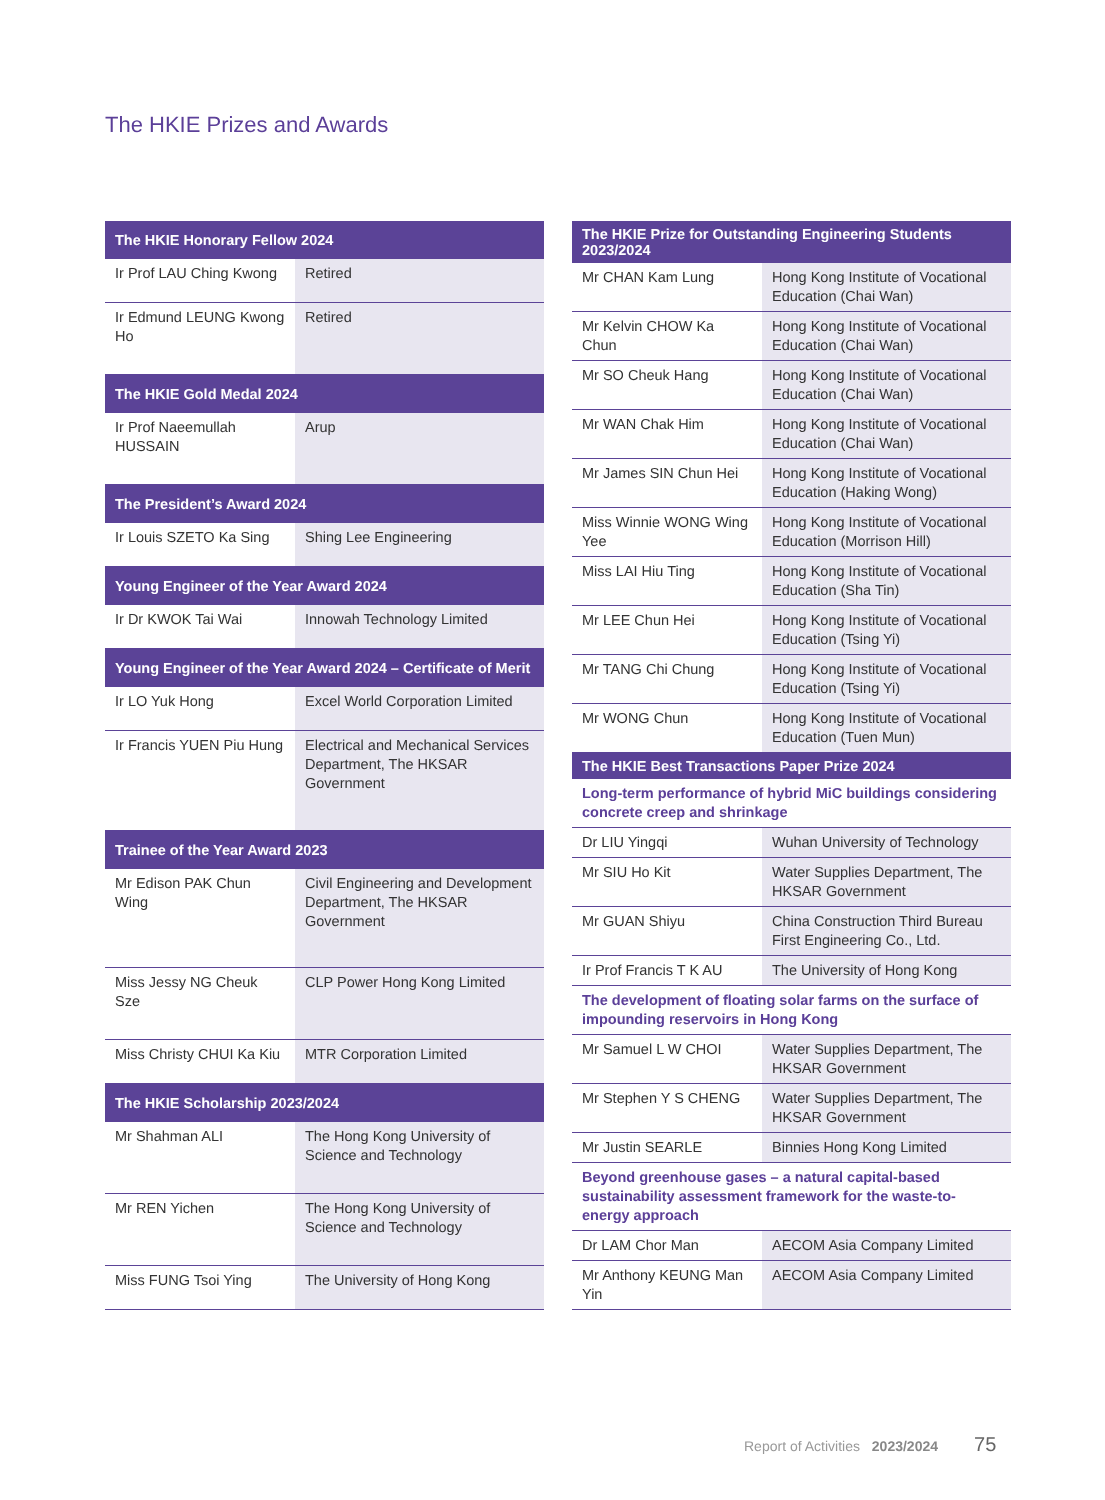The HKIE Prizes and Awards
| The HKIE Honorary Fellow 2024 | |
| --- | --- |
| Ir Prof LAU Ching Kwong | Retired |
| Ir Edmund LEUNG Kwong Ho | Retired |
| The HKIE Gold Medal 2024 | |
| Ir Prof Naeemullah HUSSAIN | Arup |
| The President’s Award 2024 | |
| Ir Louis SZETO Ka Sing | Shing Lee Engineering |
| Young Engineer of the Year Award 2024 | |
| Ir Dr KWOK Tai Wai | Innowah Technology Limited |
| Young Engineer of the Year Award 2024 – Certificate of Merit | |
| Ir LO Yuk Hong | Excel World Corporation Limited |
| Ir Francis YUEN Piu Hung | Electrical and Mechanical Services Department, The HKSAR Government |
| Trainee of the Year Award 2023 | |
| Mr Edison PAK Chun Wing | Civil Engineering and Development Department, The HKSAR Government |
| Miss Jessy NG Cheuk Sze | CLP Power Hong Kong Limited |
| Miss Christy CHUI Ka Kiu | MTR Corporation Limited |
| The HKIE Scholarship 2023/2024 | |
| Mr Shahman ALI | The Hong Kong University of Science and Technology |
| Mr REN Yichen | The Hong Kong University of Science and Technology |
| Miss FUNG Tsoi Ying | The University of Hong Kong |
| The HKIE Prize for Outstanding Engineering Students 2023/2024 | |
| --- | --- |
| Mr CHAN Kam Lung | Hong Kong Institute of Vocational Education (Chai Wan) |
| Mr Kelvin CHOW Ka Chun | Hong Kong Institute of Vocational Education (Chai Wan) |
| Mr SO Cheuk Hang | Hong Kong Institute of Vocational Education (Chai Wan) |
| Mr WAN Chak Him | Hong Kong Institute of Vocational Education (Chai Wan) |
| Mr James SIN Chun Hei | Hong Kong Institute of Vocational Education (Haking Wong) |
| Miss Winnie WONG Wing Yee | Hong Kong Institute of Vocational Education (Morrison Hill) |
| Miss LAI Hiu Ting | Hong Kong Institute of Vocational Education (Sha Tin) |
| Mr LEE Chun Hei | Hong Kong Institute of Vocational Education (Tsing Yi) |
| Mr TANG Chi Chung | Hong Kong Institute of Vocational Education (Tsing Yi) |
| Mr WONG Chun | Hong Kong Institute of Vocational Education (Tuen Mun) |
| The HKIE Best Transactions Paper Prize 2024 | |
| Long-term performance of hybrid MiC buildings considering concrete creep and shrinkage | |
| Dr LIU Yingqi | Wuhan University of Technology |
| Mr SIU Ho Kit | Water Supplies Department, The HKSAR Government |
| Mr GUAN Shiyu | China Construction Third Bureau First Engineering Co., Ltd. |
| Ir Prof Francis T K AU | The University of Hong Kong |
| The development of floating solar farms on the surface of impounding reservoirs in Hong Kong | |
| Mr Samuel L W CHOI | Water Supplies Department, The HKSAR Government |
| Mr Stephen Y S CHENG | Water Supplies Department, The HKSAR Government |
| Mr Justin SEARLE | Binnies Hong Kong Limited |
| Beyond greenhouse gases – a natural capital-based sustainability assessment framework for the waste-to-energy approach | |
| Dr LAM Chor Man | AECOM Asia Company Limited |
| Mr Anthony KEUNG Man Yin | AECOM Asia Company Limited |
Report of Activities 2023/2024 75